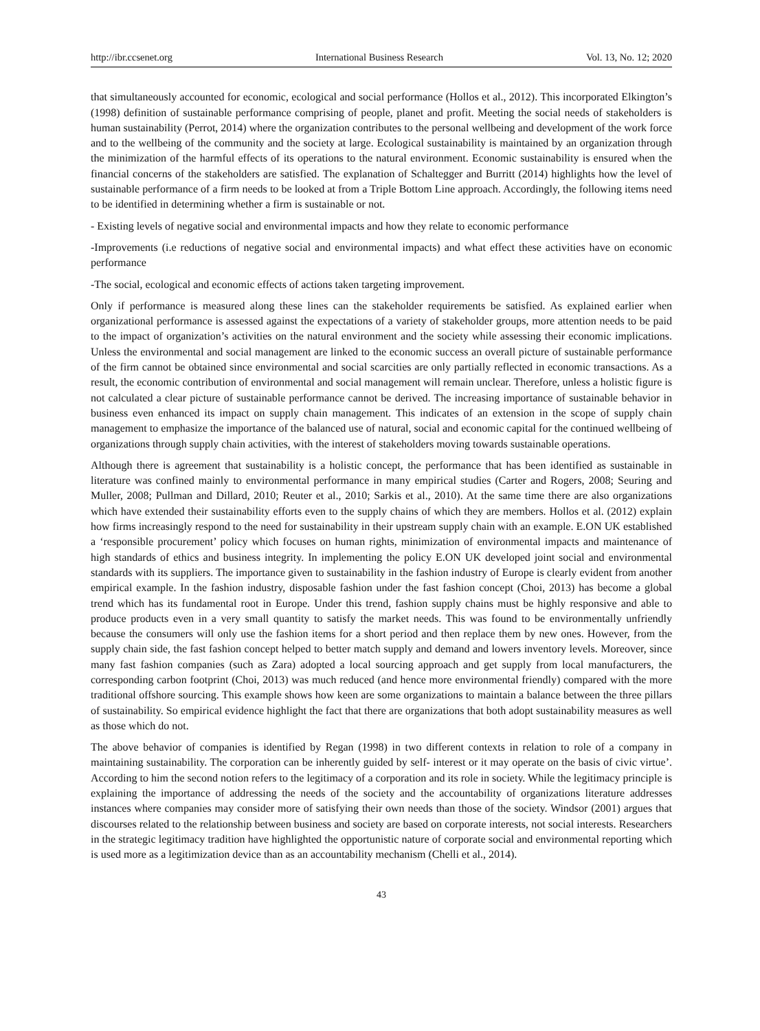http://ibr.ccsenet.org International Business Research Vol. 13, No. 12; 2020
that simultaneously accounted for economic, ecological and social performance (Hollos et al., 2012). This incorporated Elkington’s (1998) definition of sustainable performance comprising of people, planet and profit. Meeting the social needs of stakeholders is human sustainability (Perrot, 2014) where the organization contributes to the personal wellbeing and development of the work force and to the wellbeing of the community and the society at large. Ecological sustainability is maintained by an organization through the minimization of the harmful effects of its operations to the natural environment. Economic sustainability is ensured when the financial concerns of the stakeholders are satisfied. The explanation of Schaltegger and Burritt (2014) highlights how the level of sustainable performance of a firm needs to be looked at from a Triple Bottom Line approach. Accordingly, the following items need to be identified in determining whether a firm is sustainable or not.
- Existing levels of negative social and environmental impacts and how they relate to economic performance
-Improvements (i.e reductions of negative social and environmental impacts) and what effect these activities have on economic performance
-The social, ecological and economic effects of actions taken targeting improvement.
Only if performance is measured along these lines can the stakeholder requirements be satisfied. As explained earlier when organizational performance is assessed against the expectations of a variety of stakeholder groups, more attention needs to be paid to the impact of organization’s activities on the natural environment and the society while assessing their economic implications. Unless the environmental and social management are linked to the economic success an overall picture of sustainable performance of the firm cannot be obtained since environmental and social scarcities are only partially reflected in economic transactions. As a result, the economic contribution of environmental and social management will remain unclear. Therefore, unless a holistic figure is not calculated a clear picture of sustainable performance cannot be derived. The increasing importance of sustainable behavior in business even enhanced its impact on supply chain management. This indicates of an extension in the scope of supply chain management to emphasize the importance of the balanced use of natural, social and economic capital for the continued wellbeing of organizations through supply chain activities, with the interest of stakeholders moving towards sustainable operations.
Although there is agreement that sustainability is a holistic concept, the performance that has been identified as sustainable in literature was confined mainly to environmental performance in many empirical studies (Carter and Rogers, 2008; Seuring and Muller, 2008; Pullman and Dillard, 2010; Reuter et al., 2010; Sarkis et al., 2010). At the same time there are also organizations which have extended their sustainability efforts even to the supply chains of which they are members. Hollos et al. (2012) explain how firms increasingly respond to the need for sustainability in their upstream supply chain with an example. E.ON UK established a ‘responsible procurement’ policy which focuses on human rights, minimization of environmental impacts and maintenance of high standards of ethics and business integrity. In implementing the policy E.ON UK developed joint social and environmental standards with its suppliers. The importance given to sustainability in the fashion industry of Europe is clearly evident from another empirical example. In the fashion industry, disposable fashion under the fast fashion concept (Choi, 2013) has become a global trend which has its fundamental root in Europe. Under this trend, fashion supply chains must be highly responsive and able to produce products even in a very small quantity to satisfy the market needs. This was found to be environmentally unfriendly because the consumers will only use the fashion items for a short period and then replace them by new ones. However, from the supply chain side, the fast fashion concept helped to better match supply and demand and lowers inventory levels. Moreover, since many fast fashion companies (such as Zara) adopted a local sourcing approach and get supply from local manufacturers, the corresponding carbon footprint (Choi, 2013) was much reduced (and hence more environmental friendly) compared with the more traditional offshore sourcing. This example shows how keen are some organizations to maintain a balance between the three pillars of sustainability. So empirical evidence highlight the fact that there are organizations that both adopt sustainability measures as well as those which do not.
The above behavior of companies is identified by Regan (1998) in two different contexts in relation to role of a company in maintaining sustainability. The corporation can be inherently guided by self- interest or it may operate on the basis of civic virtue’. According to him the second notion refers to the legitimacy of a corporation and its role in society. While the legitimacy principle is explaining the importance of addressing the needs of the society and the accountability of organizations literature addresses instances where companies may consider more of satisfying their own needs than those of the society. Windsor (2001) argues that discourses related to the relationship between business and society are based on corporate interests, not social interests. Researchers in the strategic legitimacy tradition have highlighted the opportunistic nature of corporate social and environmental reporting which is used more as a legitimization device than as an accountability mechanism (Chelli et al., 2014).
43